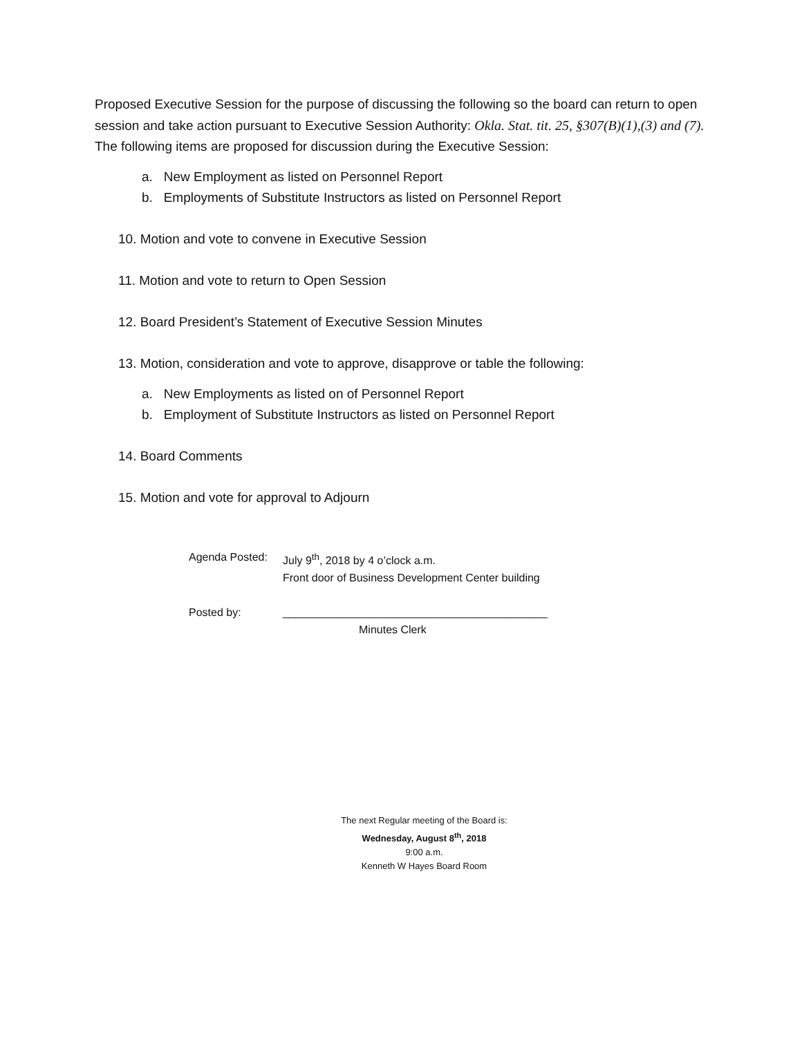Proposed Executive Session for the purpose of discussing the following so the board can return to open session and take action pursuant to Executive Session Authority: Okla. Stat. tit. 25, §307(B)(1),(3) and (7). The following items are proposed for discussion during the Executive Session:
a. New Employment as listed on Personnel Report
b. Employments of Substitute Instructors as listed on Personnel Report
10. Motion and vote to convene in Executive Session
11. Motion and vote to return to Open Session
12. Board President’s Statement of Executive Session Minutes
13. Motion, consideration and vote to approve, disapprove or table the following:
a. New Employments as listed on of Personnel Report
b. Employment of Substitute Instructors as listed on Personnel Report
14. Board Comments
15. Motion and vote for approval to Adjourn
Agenda Posted: July 9<sup>th</sup>, 2018 by 4 o’clock a.m.
Front door of Business Development Center building
Posted by: ___________________________________________
Minutes Clerk
The next Regular meeting of the Board is:
Wednesday, August 8<sup>th</sup>, 2018
9:00 a.m.
Kenneth W Hayes Board Room